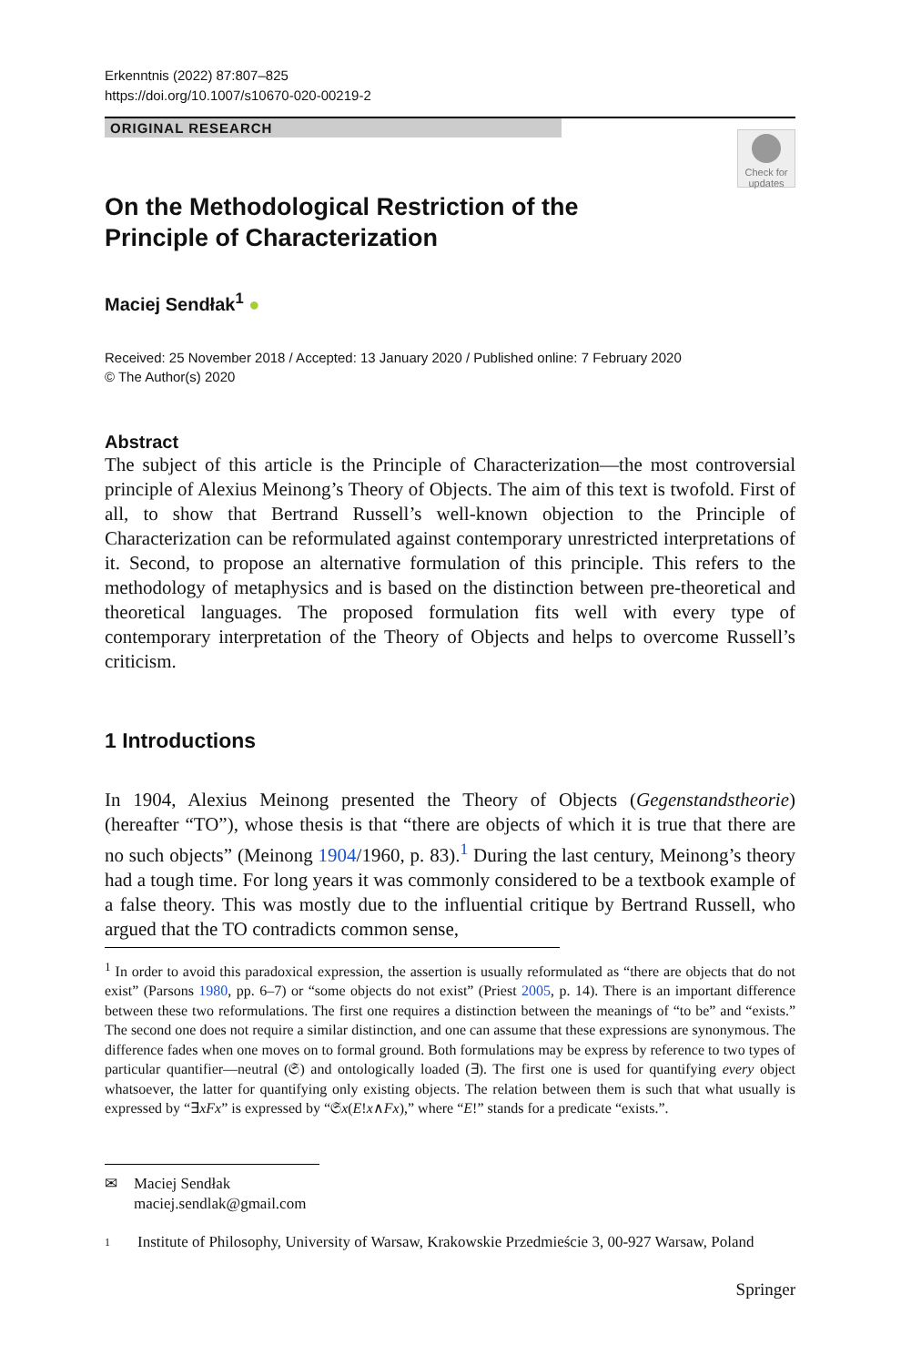Erkenntnis (2022) 87:807–825
https://doi.org/10.1007/s10670-020-00219-2
ORIGINAL RESEARCH
Check for updates
On the Methodological Restriction of the Principle of Characterization
Maciej Sendłak<sup>1</sup> ●
Received: 25 November 2018 / Accepted: 13 January 2020 / Published online: 7 February 2020
© The Author(s) 2020
Abstract
The subject of this article is the Principle of Characterization—the most controversial principle of Alexius Meinong’s Theory of Objects. The aim of this text is twofold. First of all, to show that Bertrand Russell’s well-known objection to the Principle of Characterization can be reformulated against contemporary unrestricted interpretations of it. Second, to propose an alternative formulation of this principle. This refers to the methodology of metaphysics and is based on the distinction between pre-theoretical and theoretical languages. The proposed formulation fits well with every type of contemporary interpretation of the Theory of Objects and helps to overcome Russell’s criticism.
1 Introductions
In 1904, Alexius Meinong presented the Theory of Objects (Gegenstandstheorie) (hereafter “TO”), whose thesis is that “there are objects of which it is true that there are no such objects” (Meinong 1904/1960, p. 83).<sup>1</sup> During the last century, Meinong’s theory had a tough time. For long years it was commonly considered to be a textbook example of a false theory. This was mostly due to the influential critique by Bertrand Russell, who argued that the TO contradicts common sense,
<sup>1</sup> In order to avoid this paradoxical expression, the assertion is usually reformulated as “there are objects that do not exist” (Parsons 1980, pp. 6–7) or “some objects do not exist” (Priest 2005, p. 14). There is an important difference between these two reformulations. The first one requires a distinction between the meanings of “to be” and “exists.” The second one does not require a similar distinction, and one can assume that these expressions are synonymous. The difference fades when one moves on to formal ground. Both formulations may be express by reference to two types of particular quantifier—neutral (𝔖) and ontologically loaded (∃). The first one is used for quantifying every object whatsoever, the latter for quantifying only existing objects. The relation between them is such that what usually is expressed by “∃xFx” is expressed by “𝔖x(E!x∧Fx),” where “E!” stands for a predicate “exists.”.
✉ Maciej Sendłak
maciej.sendlak@gmail.com
1 Institute of Philosophy, University of Warsaw, Krakowskie Przedmieście 3, 00-927 Warsaw, Poland
Springer